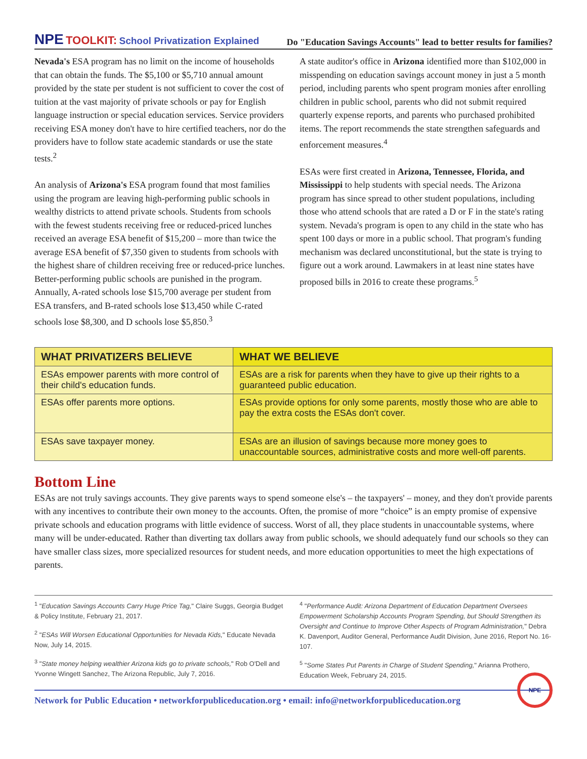NPE TOOLKIT: School Privatization Explained
Do "Education Savings Accounts" lead to better results for families?
Nevada's ESA program has no limit on the income of households that can obtain the funds. The $5,100 or $5,710 annual amount provided by the state per student is not sufficient to cover the cost of tuition at the vast majority of private schools or pay for English language instruction or special education services. Service providers receiving ESA money don't have to hire certified teachers, nor do the providers have to follow state academic standards or use the state tests.<sup>2</sup>
An analysis of Arizona's ESA program found that most families using the program are leaving high-performing public schools in wealthy districts to attend private schools. Students from schools with the fewest students receiving free or reduced-priced lunches received an average ESA benefit of $15,200 – more than twice the average ESA benefit of $7,350 given to students from schools with the highest share of children receiving free or reduced-price lunches. Better-performing public schools are punished in the program. Annually, A-rated schools lose $15,700 average per student from ESA transfers, and B-rated schools lose $13,450 while C-rated schools lose $8,300, and D schools lose $5,850.<sup>3</sup>
A state auditor's office in Arizona identified more than $102,000 in misspending on education savings account money in just a 5 month period, including parents who spent program monies after enrolling children in public school, parents who did not submit required quarterly expense reports, and parents who purchased prohibited items. The report recommends the state strengthen safeguards and enforcement measures.<sup>4</sup>
ESAs were first created in Arizona, Tennessee, Florida, and Mississippi to help students with special needs. The Arizona program has since spread to other student populations, including those who attend schools that are rated a D or F in the state's rating system. Nevada's program is open to any child in the state who has spent 100 days or more in a public school. That program's funding mechanism was declared unconstitutional, but the state is trying to figure out a work around. Lawmakers in at least nine states have proposed bills in 2016 to create these programs.<sup>5</sup>
| WHAT PRIVATIZERS BELIEVE | WHAT WE BELIEVE |
| --- | --- |
| ESAs empower parents with more control of their child's education funds. | ESAs are a risk for parents when they have to give up their rights to a guaranteed public education. |
| ESAs offer parents more options. | ESAs provide options for only some parents, mostly those who are able to pay the extra costs the ESAs don't cover. |
| ESAs save taxpayer money. | ESAs are an illusion of savings because more money goes to unaccountable sources, administrative costs and more well-off parents. |
Bottom Line
ESAs are not truly savings accounts. They give parents ways to spend someone else's – the taxpayers' – money, and they don't provide parents with any incentives to contribute their own money to the accounts. Often, the promise of more “choice” is an empty promise of expensive private schools and education programs with little evidence of success. Worst of all, they place students in unaccountable systems, where many will be under-educated. Rather than diverting tax dollars away from public schools, we should adequately fund our schools so they can have smaller class sizes, more specialized resources for student needs, and more education opportunities to meet the high expectations of parents.
<sup>1</sup> "Education Savings Accounts Carry Huge Price Tag," Claire Suggs, Georgia Budget & Policy Institute, February 21, 2017.
<sup>2</sup> "ESAs Will Worsen Educational Opportunities for Nevada Kids," Educate Nevada Now, July 14, 2015.
<sup>3</sup> "State money helping wealthier Arizona kids go to private schools," Rob O'Dell and Yvonne Wingett Sanchez, The Arizona Republic, July 7, 2016.
<sup>4</sup> "Performance Audit: Arizona Department of Education Department Oversees Empowerment Scholarship Accounts Program Spending, but Should Strengthen its Oversight and Continue to Improve Other Aspects of Program Administration," Debra K. Davenport, Auditor General, Performance Audit Division, June 2016, Report No. 16-107.
<sup>5</sup> "Some States Put Parents in Charge of Student Spending," Arianna Prothero, Education Week, February 24, 2015.
Network for Public Education • networkforpubliceducation.org • email: info@networkforpubliceducation.org
NPE